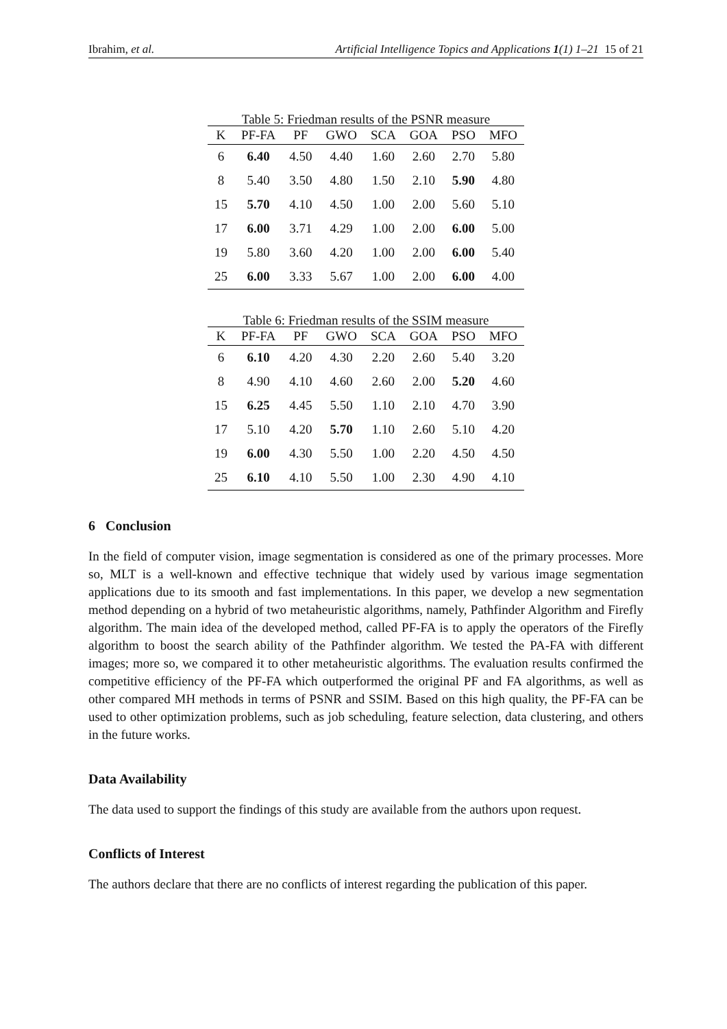Ibrahim, et al. Artificial Intelligence Topics and Applications 1(1) 1–21 15 of 21
Table 5: Friedman results of the PSNR measure
| K | PF-FA | PF | GWO | SCA | GOA | PSO | MFO |
| --- | --- | --- | --- | --- | --- | --- | --- |
| 6 | 6.40 | 4.50 | 4.40 | 1.60 | 2.60 | 2.70 | 5.80 |
| 8 | 5.40 | 3.50 | 4.80 | 1.50 | 2.10 | 5.90 | 4.80 |
| 15 | 5.70 | 4.10 | 4.50 | 1.00 | 2.00 | 5.60 | 5.10 |
| 17 | 6.00 | 3.71 | 4.29 | 1.00 | 2.00 | 6.00 | 5.00 |
| 19 | 5.80 | 3.60 | 4.20 | 1.00 | 2.00 | 6.00 | 5.40 |
| 25 | 6.00 | 3.33 | 5.67 | 1.00 | 2.00 | 6.00 | 4.00 |
Table 6: Friedman results of the SSIM measure
| K | PF-FA | PF | GWO | SCA | GOA | PSO | MFO |
| --- | --- | --- | --- | --- | --- | --- | --- |
| 6 | 6.10 | 4.20 | 4.30 | 2.20 | 2.60 | 5.40 | 3.20 |
| 8 | 4.90 | 4.10 | 4.60 | 2.60 | 2.00 | 5.20 | 4.60 |
| 15 | 6.25 | 4.45 | 5.50 | 1.10 | 2.10 | 4.70 | 3.90 |
| 17 | 5.10 | 4.20 | 5.70 | 1.10 | 2.60 | 5.10 | 4.20 |
| 19 | 6.00 | 4.30 | 5.50 | 1.00 | 2.20 | 4.50 | 4.50 |
| 25 | 6.10 | 4.10 | 5.50 | 1.00 | 2.30 | 4.90 | 4.10 |
6 Conclusion
In the field of computer vision, image segmentation is considered as one of the primary processes. More so, MLT is a well-known and effective technique that widely used by various image segmentation applications due to its smooth and fast implementations. In this paper, we develop a new segmentation method depending on a hybrid of two metaheuristic algorithms, namely, Pathfinder Algorithm and Firefly algorithm. The main idea of the developed method, called PF-FA is to apply the operators of the Firefly algorithm to boost the search ability of the Pathfinder algorithm. We tested the PA-FA with different images; more so, we compared it to other metaheuristic algorithms. The evaluation results confirmed the competitive efficiency of the PF-FA which outperformed the original PF and FA algorithms, as well as other compared MH methods in terms of PSNR and SSIM. Based on this high quality, the PF-FA can be used to other optimization problems, such as job scheduling, feature selection, data clustering, and others in the future works.
Data Availability
The data used to support the findings of this study are available from the authors upon request.
Conflicts of Interest
The authors declare that there are no conflicts of interest regarding the publication of this paper.